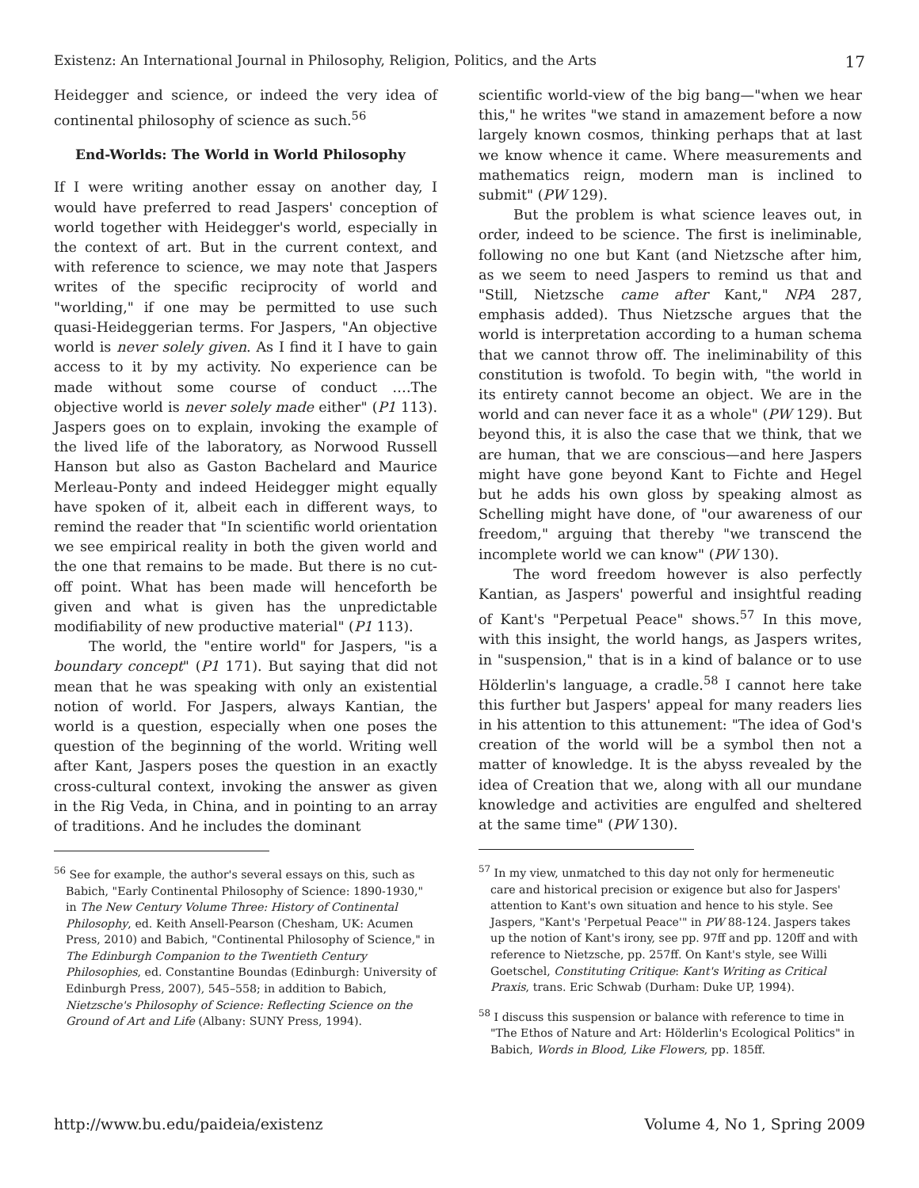Existenz: An International Journal in Philosophy, Religion, Politics, and the Arts 17
Heidegger and science, or indeed the very idea of continental philosophy of science as such.<sup>56</sup>
End-Worlds: The World in World Philosophy
If I were writing another essay on another day, I would have preferred to read Jaspers' conception of world together with Heidegger's world, especially in the context of art. But in the current context, and with reference to science, we may note that Jaspers writes of the specific reciprocity of world and "worlding," if one may be permitted to use such quasi-Heideggerian terms. For Jaspers, "An objective world is never solely given. As I find it I have to gain access to it by my activity. No experience can be made without some course of conduct ….The objective world is never solely made either" (P1 113). Jaspers goes on to explain, invoking the example of the lived life of the laboratory, as Norwood Russell Hanson but also as Gaston Bachelard and Maurice Merleau-Ponty and indeed Heidegger might equally have spoken of it, albeit each in different ways, to remind the reader that "In scientific world orientation we see empirical reality in both the given world and the one that remains to be made. But there is no cut-off point. What has been made will henceforth be given and what is given has the unpredictable modifiability of new productive material" (P1 113).
The world, the "entire world" for Jaspers, "is a boundary concept" (P1 171). But saying that did not mean that he was speaking with only an existential notion of world. For Jaspers, always Kantian, the world is a question, especially when one poses the question of the beginning of the world. Writing well after Kant, Jaspers poses the question in an exactly cross-cultural context, invoking the answer as given in the Rig Veda, in China, and in pointing to an array of traditions. And he includes the dominant
<sup>56</sup> See for example, the author's several essays on this, such as Babich, "Early Continental Philosophy of Science: 1890-1930," in The New Century Volume Three: History of Continental Philosophy, ed. Keith Ansell-Pearson (Chesham, UK: Acumen Press, 2010) and Babich, "Continental Philosophy of Science," in The Edinburgh Companion to the Twentieth Century Philosophies, ed. Constantine Boundas (Edinburgh: University of Edinburgh Press, 2007), 545–558; in addition to Babich, Nietzsche's Philosophy of Science: Reflecting Science on the Ground of Art and Life (Albany: SUNY Press, 1994).
scientific world-view of the big bang—"when we hear this," he writes "we stand in amazement before a now largely known cosmos, thinking perhaps that at last we know whence it came. Where measurements and mathematics reign, modern man is inclined to submit" (PW 129).
But the problem is what science leaves out, in order, indeed to be science. The first is ineliminable, following no one but Kant (and Nietzsche after him, as we seem to need Jaspers to remind us that and "Still, Nietzsche came after Kant," NPA 287, emphasis added). Thus Nietzsche argues that the world is interpretation according to a human schema that we cannot throw off. The ineliminability of this constitution is twofold. To begin with, "the world in its entirety cannot become an object. We are in the world and can never face it as a whole" (PW 129). But beyond this, it is also the case that we think, that we are human, that we are conscious—and here Jaspers might have gone beyond Kant to Fichte and Hegel but he adds his own gloss by speaking almost as Schelling might have done, of "our awareness of our freedom," arguing that thereby "we transcend the incomplete world we can know" (PW 130).
The word freedom however is also perfectly Kantian, as Jaspers' powerful and insightful reading of Kant's "Perpetual Peace" shows.<sup>57</sup> In this move, with this insight, the world hangs, as Jaspers writes, in "suspension," that is in a kind of balance or to use Hölderlin's language, a cradle.<sup>58</sup> I cannot here take this further but Jaspers' appeal for many readers lies in his attention to this attunement: "The idea of God's creation of the world will be a symbol then not a matter of knowledge. It is the abyss revealed by the idea of Creation that we, along with all our mundane knowledge and activities are engulfed and sheltered at the same time" (PW 130).
<sup>57</sup> In my view, unmatched to this day not only for hermeneutic care and historical precision or exigence but also for Jaspers' attention to Kant's own situation and hence to his style. See Jaspers, "Kant's 'Perpetual Peace'" in PW 88-124. Jaspers takes up the notion of Kant's irony, see pp. 97ff and pp. 120ff and with reference to Nietzsche, pp. 257ff. On Kant's style, see Willi Goetschel, Constituting Critique: Kant's Writing as Critical Praxis, trans. Eric Schwab (Durham: Duke UP, 1994).
<sup>58</sup> I discuss this suspension or balance with reference to time in "The Ethos of Nature and Art: Hölderlin's Ecological Politics" in Babich, Words in Blood, Like Flowers, pp. 185ff.
http://www.bu.edu/paideia/existenz Volume 4, No 1, Spring 2009